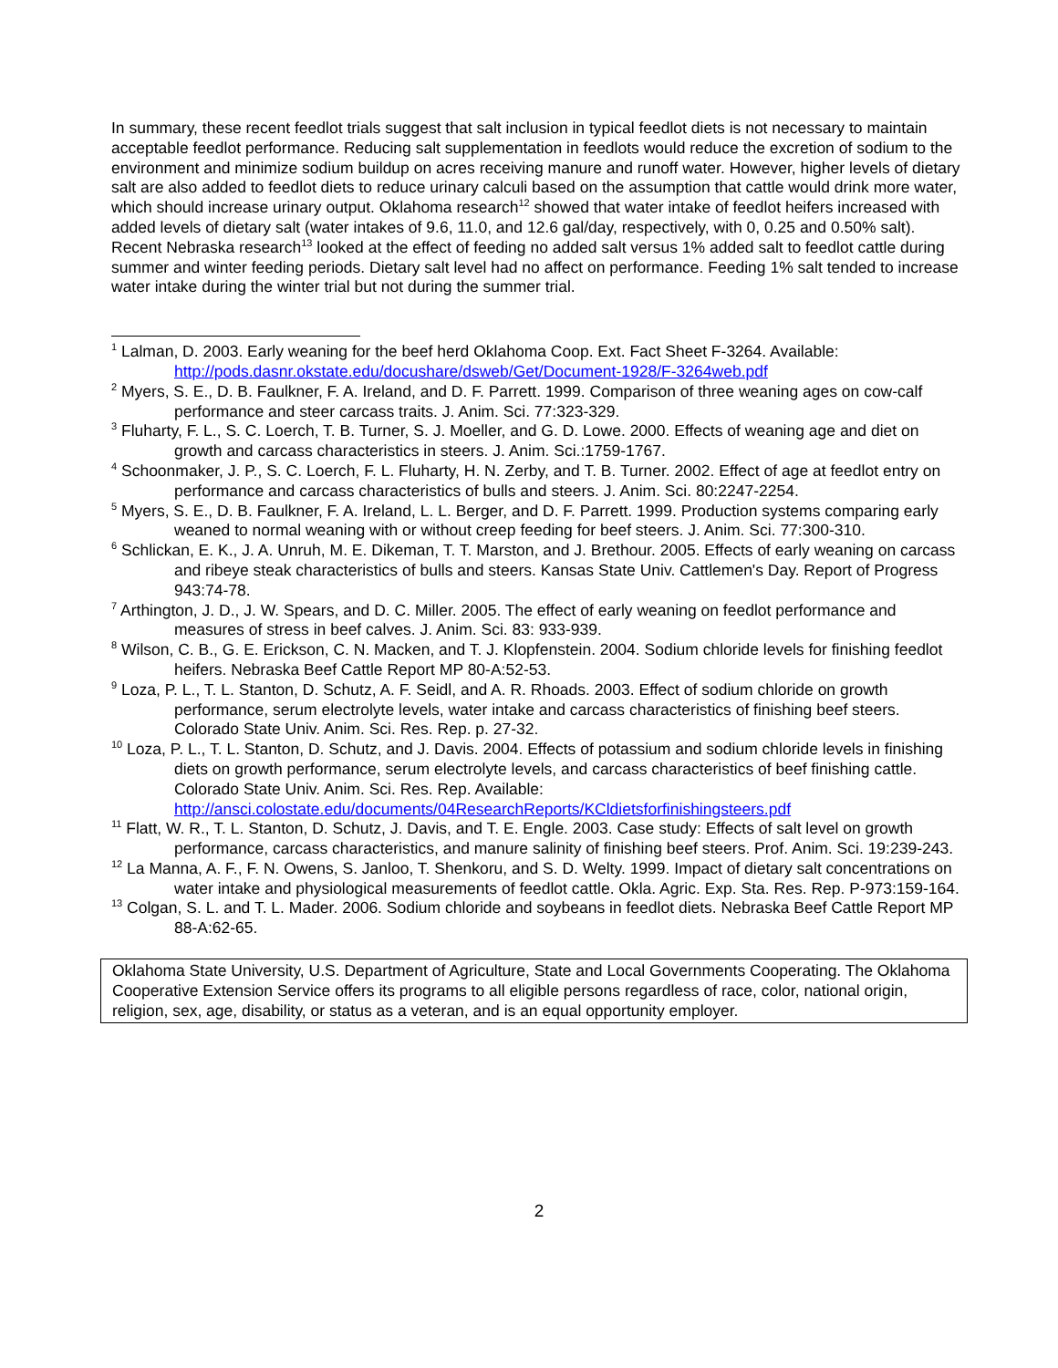In summary, these recent feedlot trials suggest that salt inclusion in typical feedlot diets is not necessary to maintain acceptable feedlot performance. Reducing salt supplementation in feedlots would reduce the excretion of sodium to the environment and minimize sodium buildup on acres receiving manure and runoff water. However, higher levels of dietary salt are also added to feedlot diets to reduce urinary calculi based on the assumption that cattle would drink more water, which should increase urinary output. Oklahoma research<sup>12</sup> showed that water intake of feedlot heifers increased with added levels of dietary salt (water intakes of 9.6, 11.0, and 12.6 gal/day, respectively, with 0, 0.25 and 0.50% salt). Recent Nebraska research<sup>13</sup> looked at the effect of feeding no added salt versus 1% added salt to feedlot cattle during summer and winter feeding periods. Dietary salt level had no affect on performance. Feeding 1% salt tended to increase water intake during the winter trial but not during the summer trial.
<sup>1</sup> Lalman, D. 2003. Early weaning for the beef herd Oklahoma Coop. Ext. Fact Sheet F-3264. Available: http://pods.dasnr.okstate.edu/docushare/dsweb/Get/Document-1928/F-3264web.pdf
<sup>2</sup> Myers, S. E., D. B. Faulkner, F. A. Ireland, and D. F. Parrett. 1999. Comparison of three weaning ages on cow-calf performance and steer carcass traits. J. Anim. Sci. 77:323-329.
<sup>3</sup> Fluharty, F. L., S. C. Loerch, T. B. Turner, S. J. Moeller, and G. D. Lowe. 2000. Effects of weaning age and diet on growth and carcass characteristics in steers. J. Anim. Sci.:1759-1767.
<sup>4</sup> Schoonmaker, J. P., S. C. Loerch, F. L. Fluharty, H. N. Zerby, and T. B. Turner. 2002. Effect of age at feedlot entry on performance and carcass characteristics of bulls and steers. J. Anim. Sci. 80:2247-2254.
<sup>5</sup> Myers, S. E., D. B. Faulkner, F. A. Ireland, L. L. Berger, and D. F. Parrett. 1999. Production systems comparing early weaned to normal weaning with or without creep feeding for beef steers. J. Anim. Sci. 77:300-310.
<sup>6</sup> Schlickan, E. K., J. A. Unruh, M. E. Dikeman, T. T. Marston, and J. Brethour. 2005. Effects of early weaning on carcass and ribeye steak characteristics of bulls and steers. Kansas State Univ. Cattlemen's Day. Report of Progress 943:74-78.
<sup>7</sup> Arthington, J. D., J. W. Spears, and D. C. Miller. 2005. The effect of early weaning on feedlot performance and measures of stress in beef calves. J. Anim. Sci. 83: 933-939.
<sup>8</sup> Wilson, C. B., G. E. Erickson, C. N. Macken, and T. J. Klopfenstein. 2004. Sodium chloride levels for finishing feedlot heifers. Nebraska Beef Cattle Report MP 80-A:52-53.
<sup>9</sup> Loza, P. L., T. L. Stanton, D. Schutz, A. F. Seidl, and A. R. Rhoads. 2003. Effect of sodium chloride on growth performance, serum electrolyte levels, water intake and carcass characteristics of finishing beef steers. Colorado State Univ. Anim. Sci. Res. Rep. p. 27-32.
<sup>10</sup> Loza, P. L., T. L. Stanton, D. Schutz, and J. Davis. 2004. Effects of potassium and sodium chloride levels in finishing diets on growth performance, serum electrolyte levels, and carcass characteristics of beef finishing cattle. Colorado State Univ. Anim. Sci. Res. Rep. Available: http://ansci.colostate.edu/documents/04ResearchReports/KCldietsforfinishingsteers.pdf
<sup>11</sup> Flatt, W. R., T. L. Stanton, D. Schutz, J. Davis, and T. E. Engle. 2003. Case study: Effects of salt level on growth performance, carcass characteristics, and manure salinity of finishing beef steers. Prof. Anim. Sci. 19:239-243.
<sup>12</sup> La Manna, A. F., F. N. Owens, S. Janloo, T. Shenkoru, and S. D. Welty. 1999. Impact of dietary salt concentrations on water intake and physiological measurements of feedlot cattle. Okla. Agric. Exp. Sta. Res. Rep. P-973:159-164.
<sup>13</sup> Colgan, S. L. and T. L. Mader. 2006. Sodium chloride and soybeans in feedlot diets. Nebraska Beef Cattle Report MP 88-A:62-65.
Oklahoma State University, U.S. Department of Agriculture, State and Local Governments Cooperating. The Oklahoma Cooperative Extension Service offers its programs to all eligible persons regardless of race, color, national origin, religion, sex, age, disability, or status as a veteran, and is an equal opportunity employer.
2